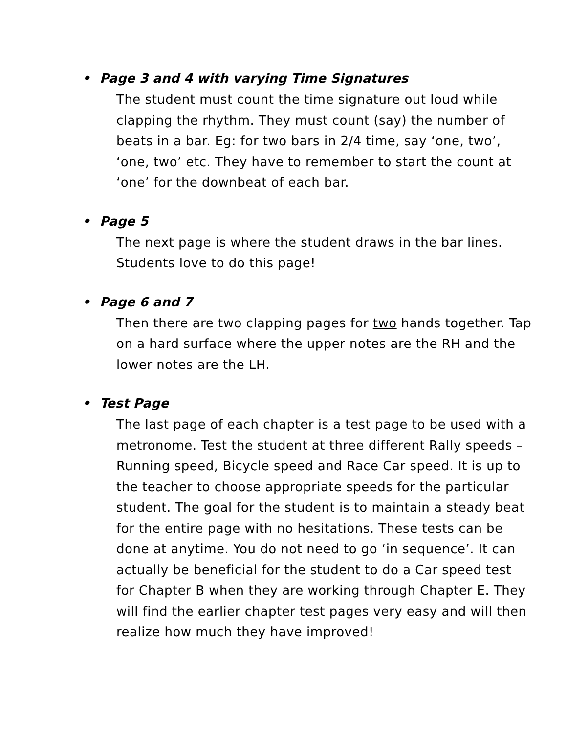• Page 3 and 4 with varying Time Signatures
The student must count the time signature out loud while clapping the rhythm. They must count (say) the number of beats in a bar. Eg: for two bars in 2/4 time, say ‘one, two’, ‘one, two’ etc. They have to remember to start the count at ‘one’ for the downbeat of each bar.
• Page 5
The next page is where the student draws in the bar lines. Students love to do this page!
• Page 6 and 7
Then there are two clapping pages for two hands together. Tap on a hard surface where the upper notes are the RH and the lower notes are the LH.
• Test Page
The last page of each chapter is a test page to be used with a metronome. Test the student at three different Rally speeds – Running speed, Bicycle speed and Race Car speed. It is up to the teacher to choose appropriate speeds for the particular student. The goal for the student is to maintain a steady beat for the entire page with no hesitations. These tests can be done at anytime. You do not need to go ‘in sequence’. It can actually be beneficial for the student to do a Car speed test for Chapter B when they are working through Chapter E. They will find the earlier chapter test pages very easy and will then realize how much they have improved!